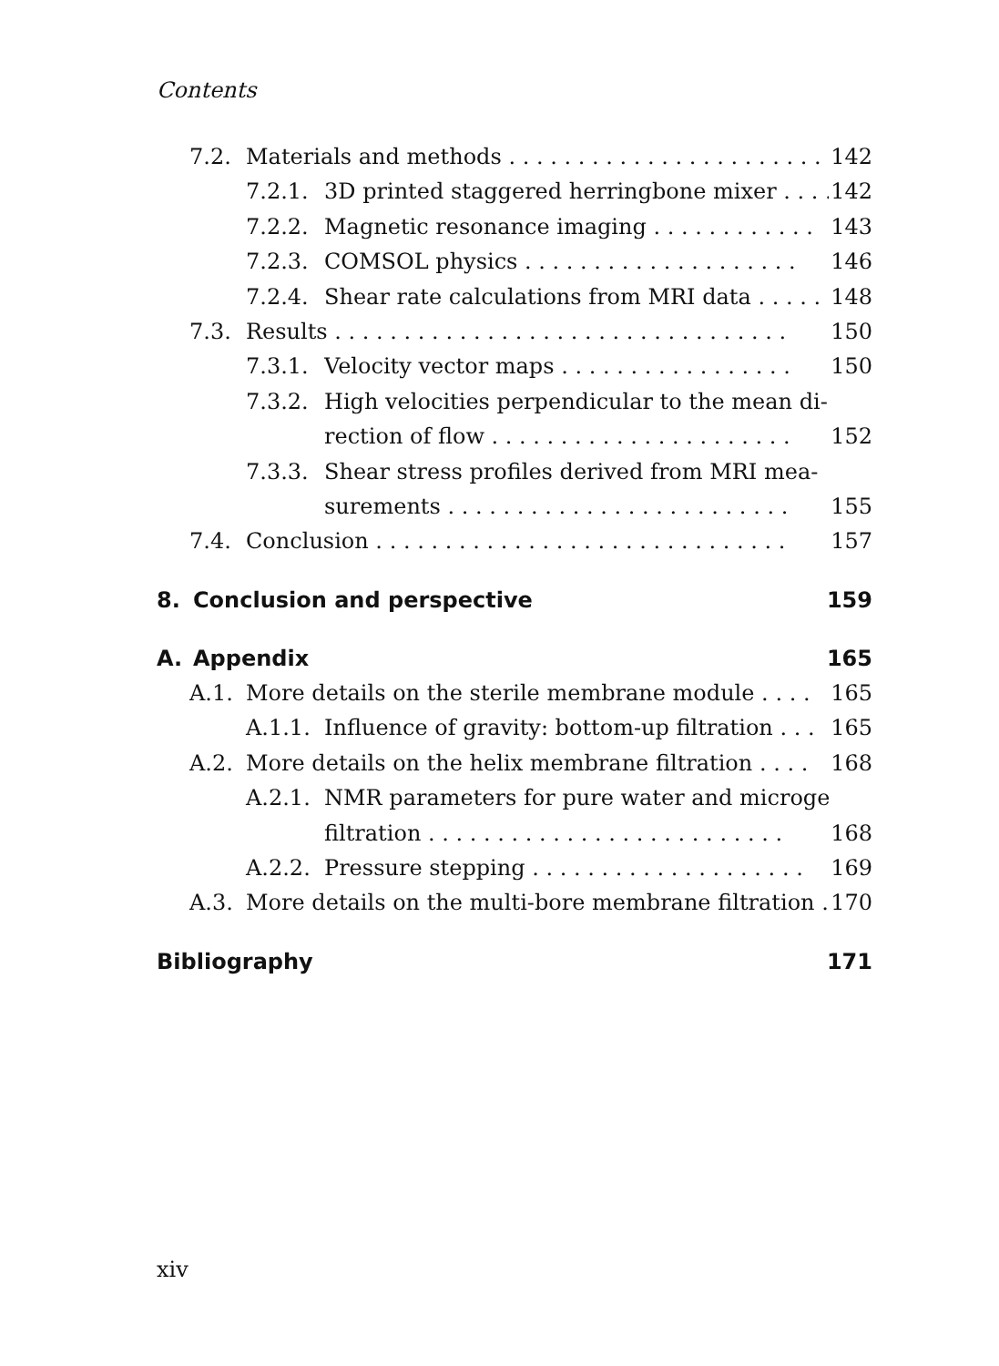Contents
7.2. Materials and methods . . . . . . . . . . . . . . . . . . . . . . . 142
7.2.1. 3D printed staggered herringbone mixer . . . . 142
7.2.2. Magnetic resonance imaging . . . . . . . . . . . . 143
7.2.3. COMSOL physics . . . . . . . . . . . . . . . . . . . . 146
7.2.4. Shear rate calculations from MRI data . . . . . 148
7.3. Results . . . . . . . . . . . . . . . . . . . . . . . . . . . . . . . . . 150
7.3.1. Velocity vector maps . . . . . . . . . . . . . . . . . 150
7.3.2. High velocities perpendicular to the mean di-
rection of flow . . . . . . . . . . . . . . . . . . . . . .
152
7.3.3. Shear stress profiles derived from MRI mea-
surements . . . . . . . . . . . . . . . . . . . . . . . . .
155
7.4. Conclusion . . . . . . . . . . . . . . . . . . . . . . . . . . . . . . 157
8. Conclusion and perspective 159
A. Appendix 165
A.1. More details on the sterile membrane module . . . . 165
A.1.1. Influence of gravity: bottom-up filtration . . . 165
A.2. More details on the helix membrane filtration . . . . 168
A.2.1. NMR parameters for pure water and microgel
filtration . . . . . . . . . . . . . . . . . . . . . . . . . .
168
A.2.2. Pressure stepping . . . . . . . . . . . . . . . . . . . . 169
A.3. More details on the multi-bore membrane filtration . 170
Bibliography 171
xiv